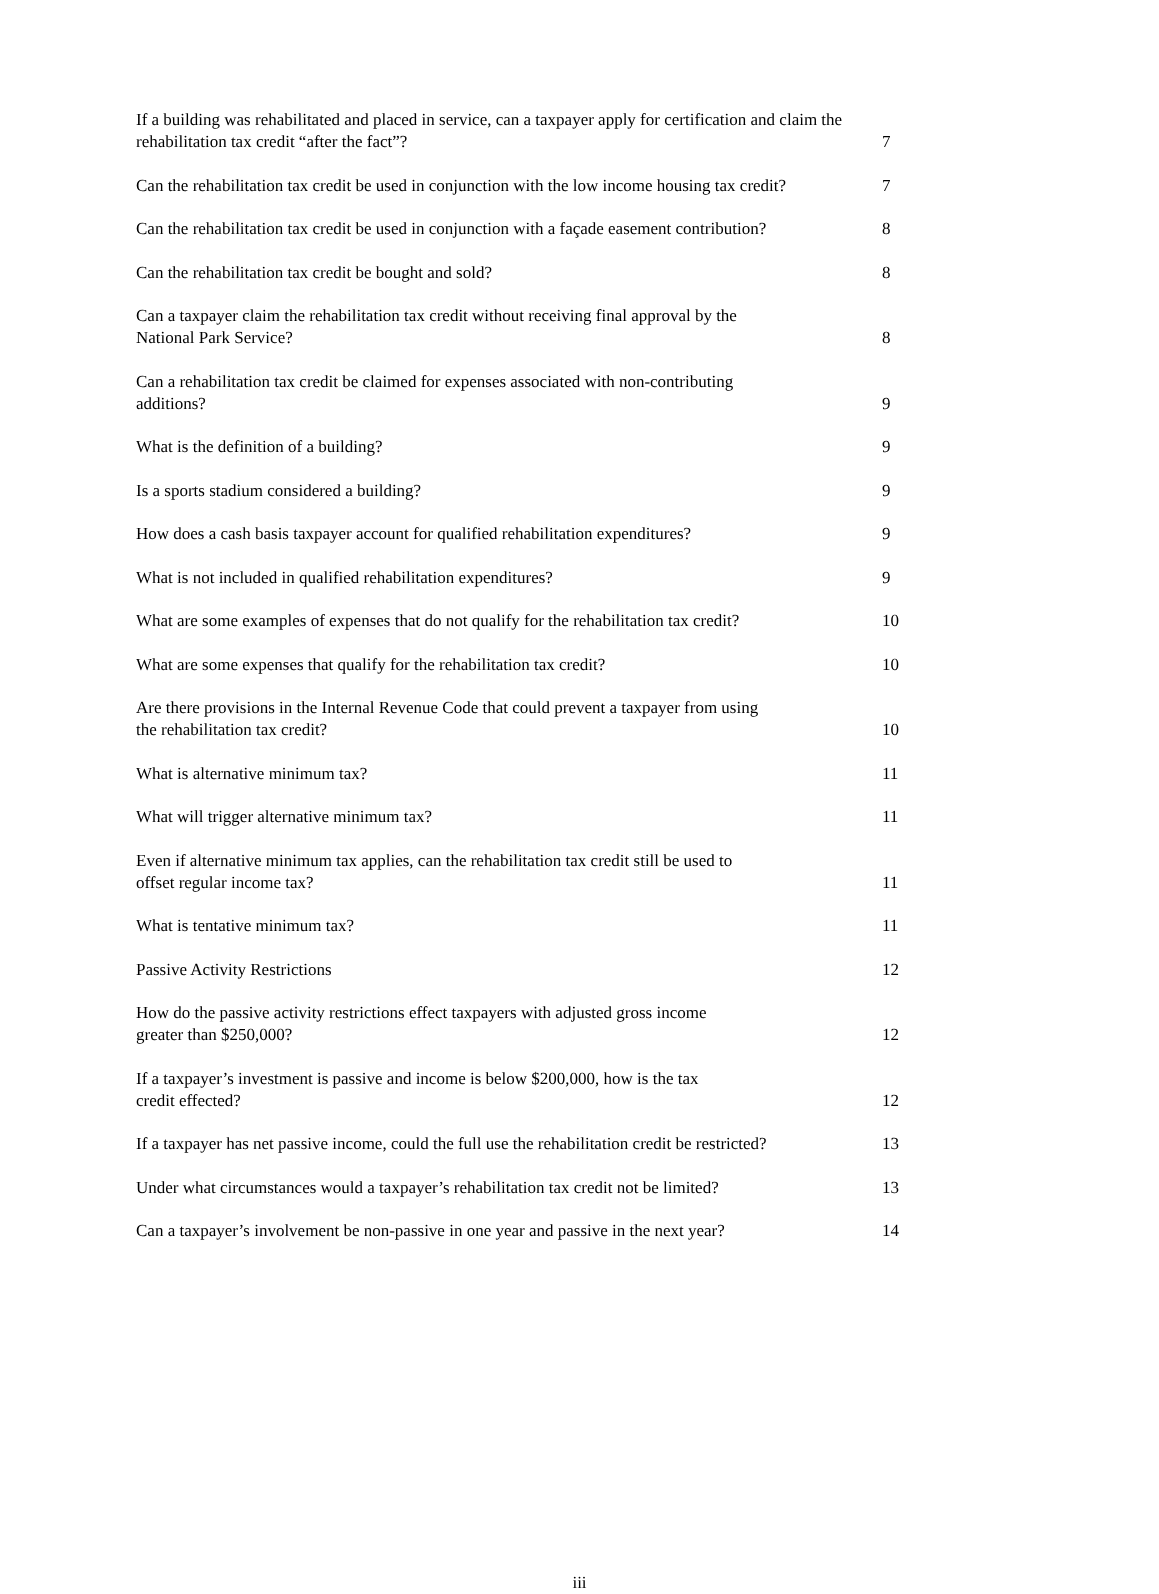If a building was rehabilitated and placed in service, can a taxpayer apply for certification and claim the rehabilitation tax credit “after the fact”?
7
Can the rehabilitation tax credit be used in conjunction with the low income housing tax credit?
7
Can the rehabilitation tax credit be used in conjunction with a façade easement contribution?
8
Can the rehabilitation tax credit be bought and sold?
8
Can a taxpayer claim the rehabilitation tax credit without receiving final approval by the
National Park Service?
8
Can a rehabilitation tax credit be claimed for expenses associated with non-contributing
additions?
9
What is the definition of a building?
9
Is a sports stadium considered a building?
9
How does a cash basis taxpayer account for qualified rehabilitation expenditures?
9
What is not included in qualified rehabilitation expenditures?
9
What are some examples of expenses that do not qualify for the rehabilitation tax credit?
10
What are some expenses that qualify for the rehabilitation tax credit?
10
Are there provisions in the Internal Revenue Code that could prevent a taxpayer from using
the rehabilitation tax credit?
10
What is alternative minimum tax?
11
What will trigger alternative minimum tax?
11
Even if alternative minimum tax applies, can the rehabilitation tax credit still be used to
offset regular income tax?
11
What is tentative minimum tax?
11
Passive Activity Restrictions
12
How do the passive activity restrictions effect taxpayers with adjusted gross income
greater than $250,000?
12
If a taxpayer’s investment is passive and income is below $200,000, how is the tax
credit effected?
12
If a taxpayer has net passive income, could the full use the rehabilitation credit be restricted?
13
Under what circumstances would a taxpayer’s rehabilitation tax credit not be limited?
13
Can a taxpayer’s involvement be non-passive in one year and passive in the next year?
14
iii